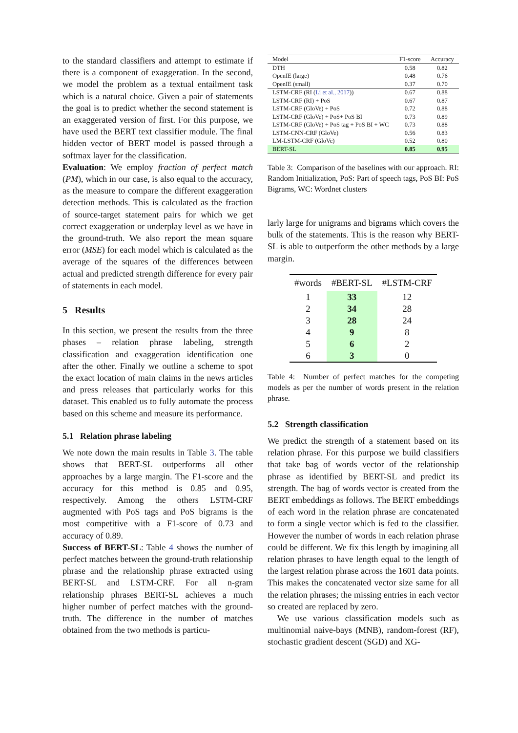to the standard classifiers and attempt to estimate if there is a component of exaggeration. In the second, we model the problem as a textual entailment task which is a natural choice. Given a pair of statements the goal is to predict whether the second statement is an exaggerated version of first. For this purpose, we have used the BERT text classifier module. The final hidden vector of BERT model is passed through a softmax layer for the classification.
Evaluation: We employ fraction of perfect match (PM), which in our case, is also equal to the accuracy, as the measure to compare the different exaggeration detection methods. This is calculated as the fraction of source-target statement pairs for which we get correct exaggeration or underplay level as we have in the ground-truth. We also report the mean square error (MSE) for each model which is calculated as the average of the squares of the differences between actual and predicted strength difference for every pair of statements in each model.
5 Results
In this section, we present the results from the three phases – relation phrase labeling, strength classification and exaggeration identification one after the other. Finally we outline a scheme to spot the exact location of main claims in the news articles and press releases that particularly works for this dataset. This enabled us to fully automate the process based on this scheme and measure its performance.
5.1 Relation phrase labeling
We note down the main results in Table 3. The table shows that BERT-SL outperforms all other approaches by a large margin. The F1-score and the accuracy for this method is 0.85 and 0.95, respectively. Among the others LSTM-CRF augmented with PoS tags and PoS bigrams is the most competitive with a F1-score of 0.73 and accuracy of 0.89.
Success of BERT-SL: Table 4 shows the number of perfect matches between the ground-truth relationship phrase and the relationship phrase extracted using BERT-SL and LSTM-CRF. For all n-gram relationship phrases BERT-SL achieves a much higher number of perfect matches with the ground-truth. The difference in the number of matches obtained from the two methods is particu-
| Model | F1-score | Accuracy |
| --- | --- | --- |
| DTH | 0.58 | 0.82 |
| OpenIE (large) | 0.48 | 0.76 |
| OpenIE (small) | 0.37 | 0.70 |
| LSTM-CRF (RI ( Li et al., 2017 )) | 0.67 | 0.88 |
| LSTM-CRF (RI) + PoS | 0.67 | 0.87 |
| LSTM-CRF (GloVe) + PoS | 0.72 | 0.88 |
| LSTM-CRF (GloVe) + PoS+ PoS BI | 0.73 | 0.89 |
| LSTM-CRF (GloVe) + PoS tag + PoS BI + WC | 0.73 | 0.88 |
| LSTM-CNN-CRF (GloVe) | 0.56 | 0.83 |
| LM-LSTM-CRF (GloVe) | 0.52 | 0.80 |
| BERT-SL | 0.85 | 0.95 |
Table 3: Comparison of the baselines with our approach. RI: Random Initialization, PoS: Part of speech tags, PoS BI: PoS Bigrams, WC: Wordnet clusters
larly large for unigrams and bigrams which covers the bulk of the statements. This is the reason why BERT-SL is able to outperform the other methods by a large margin.
| #words | #BERT-SL | #LSTM-CRF |
| --- | --- | --- |
| 1 | 33 | 12 |
| 2 | 34 | 28 |
| 3 | 28 | 24 |
| 4 | 9 | 8 |
| 5 | 6 | 2 |
| 6 | 3 | 0 |
Table 4: Number of perfect matches for the competing models as per the number of words present in the relation phrase.
5.2 Strength classification
We predict the strength of a statement based on its relation phrase. For this purpose we build classifiers that take bag of words vector of the relationship phrase as identified by BERT-SL and predict its strength. The bag of words vector is created from the BERT embeddings as follows. The BERT embeddings of each word in the relation phrase are concatenated to form a single vector which is fed to the classifier. However the number of words in each relation phrase could be different. We fix this length by imagining all relation phrases to have length equal to the length of the largest relation phrase across the 1601 data points. This makes the concatenated vector size same for all the relation phrases; the missing entries in each vector so created are replaced by zero.
We use various classification models such as multinomial naive-bays (MNB), random-forest (RF), stochastic gradient descent (SGD) and XG-